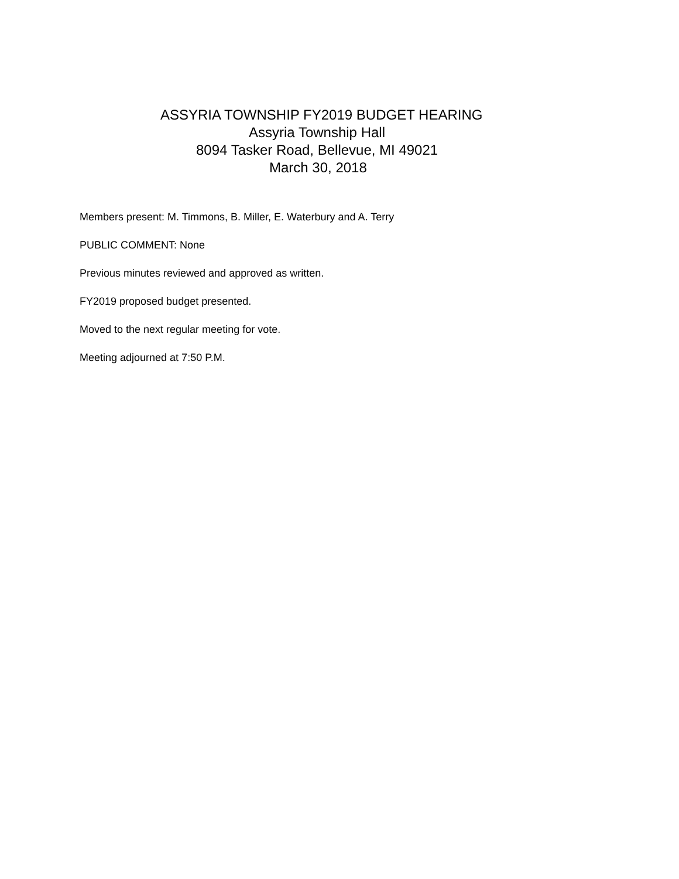ASSYRIA TOWNSHIP FY2019 BUDGET HEARING
Assyria Township Hall
8094 Tasker Road, Bellevue, MI 49021
March 30, 2018
Members present: M. Timmons, B. Miller, E. Waterbury and A. Terry
PUBLIC COMMENT: None
Previous minutes reviewed and approved as written.
FY2019 proposed budget presented.
Moved to the next regular meeting for vote.
Meeting adjourned at 7:50 P.M.